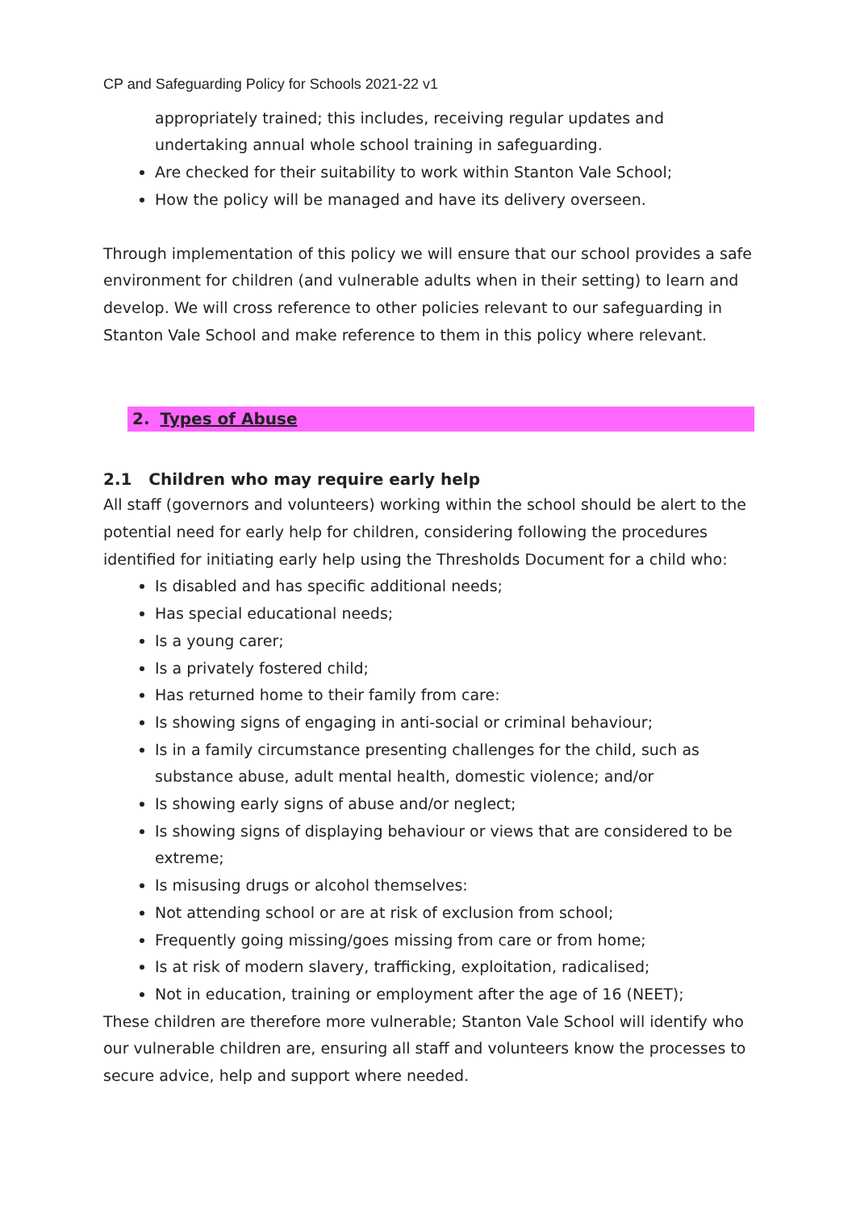CP and Safeguarding Policy for Schools 2021-22 v1
appropriately trained; this includes, receiving regular updates and undertaking annual whole school training in safeguarding.
Are checked for their suitability to work within Stanton Vale School;
How the policy will be managed and have its delivery overseen.
Through implementation of this policy we will ensure that our school provides a safe environment for children (and vulnerable adults when in their setting) to learn and develop. We will cross reference to other policies relevant to our safeguarding in Stanton Vale School and make reference to them in this policy where relevant.
2. Types of Abuse
2.1 Children who may require early help
All staff (governors and volunteers) working within the school should be alert to the potential need for early help for children, considering following the procedures identified for initiating early help using the Thresholds Document for a child who:
Is disabled and has specific additional needs;
Has special educational needs;
Is a young carer;
Is a privately fostered child;
Has returned home to their family from care:
Is showing signs of engaging in anti-social or criminal behaviour;
Is in a family circumstance presenting challenges for the child, such as substance abuse, adult mental health, domestic violence; and/or
Is showing early signs of abuse and/or neglect;
Is showing signs of displaying behaviour or views that are considered to be extreme;
Is misusing drugs or alcohol themselves:
Not attending school or are at risk of exclusion from school;
Frequently going missing/goes missing from care or from home;
Is at risk of modern slavery, trafficking, exploitation, radicalised;
Not in education, training or employment after the age of 16 (NEET);
These children are therefore more vulnerable; Stanton Vale School will identify who our vulnerable children are, ensuring all staff and volunteers know the processes to secure advice, help and support where needed.